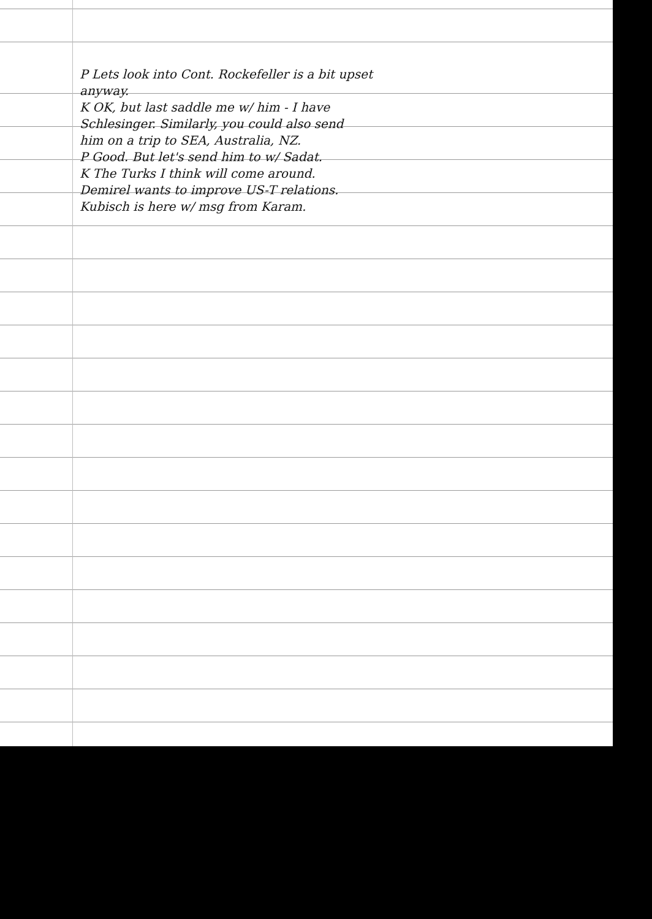P Lets look into Cont. Rockefeller is a bit upset
anyway.
K OK, but last saddle me w/ him - I have
Schlesinger. Similarly, you could also send
him on a trip to SEA, Australia, NZ.
P Good. But let's send him to w/ Sadat.
K The Turks I think will come around.
Demirel wants to improve US-T relations.
Kubisch is here w/ msg from Karam.